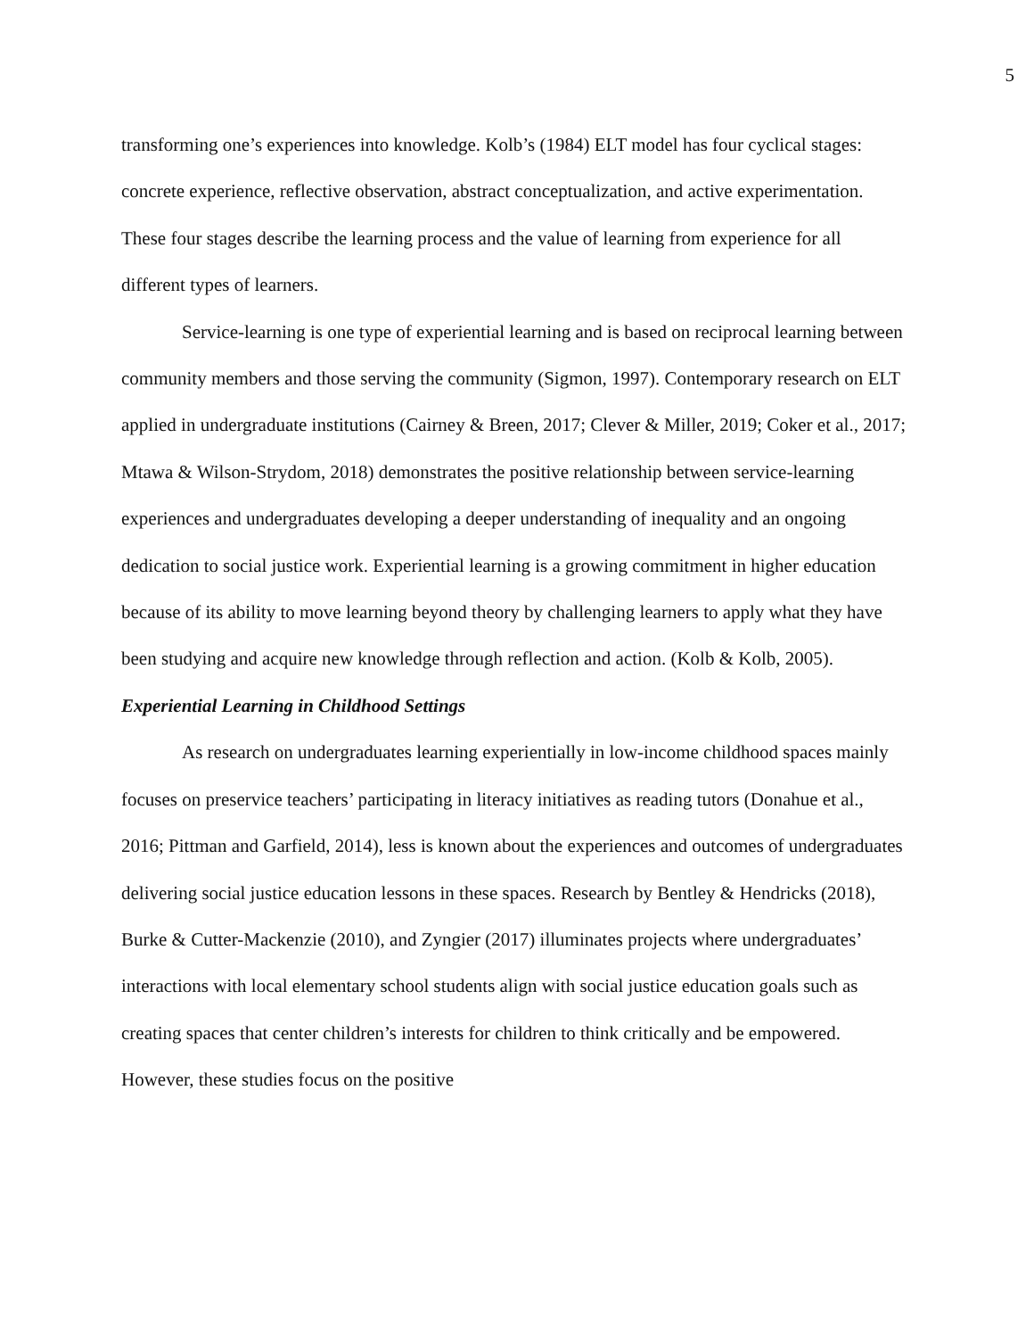5
transforming one’s experiences into knowledge. Kolb’s (1984) ELT model has four cyclical stages: concrete experience, reflective observation, abstract conceptualization, and active experimentation. These four stages describe the learning process and the value of learning from experience for all different types of learners.
Service-learning is one type of experiential learning and is based on reciprocal learning between community members and those serving the community (Sigmon, 1997). Contemporary research on ELT applied in undergraduate institutions (Cairney & Breen, 2017; Clever & Miller, 2019; Coker et al., 2017; Mtawa & Wilson-Strydom, 2018) demonstrates the positive relationship between service-learning experiences and undergraduates developing a deeper understanding of inequality and an ongoing dedication to social justice work. Experiential learning is a growing commitment in higher education because of its ability to move learning beyond theory by challenging learners to apply what they have been studying and acquire new knowledge through reflection and action. (Kolb & Kolb, 2005).
Experiential Learning in Childhood Settings
As research on undergraduates learning experientially in low-income childhood spaces mainly focuses on preservice teachers’ participating in literacy initiatives as reading tutors (Donahue et al., 2016; Pittman and Garfield, 2014), less is known about the experiences and outcomes of undergraduates delivering social justice education lessons in these spaces. Research by Bentley & Hendricks (2018), Burke & Cutter-Mackenzie (2010), and Zyngier (2017) illuminates projects where undergraduates’ interactions with local elementary school students align with social justice education goals such as creating spaces that center children’s interests for children to think critically and be empowered. However, these studies focus on the positive